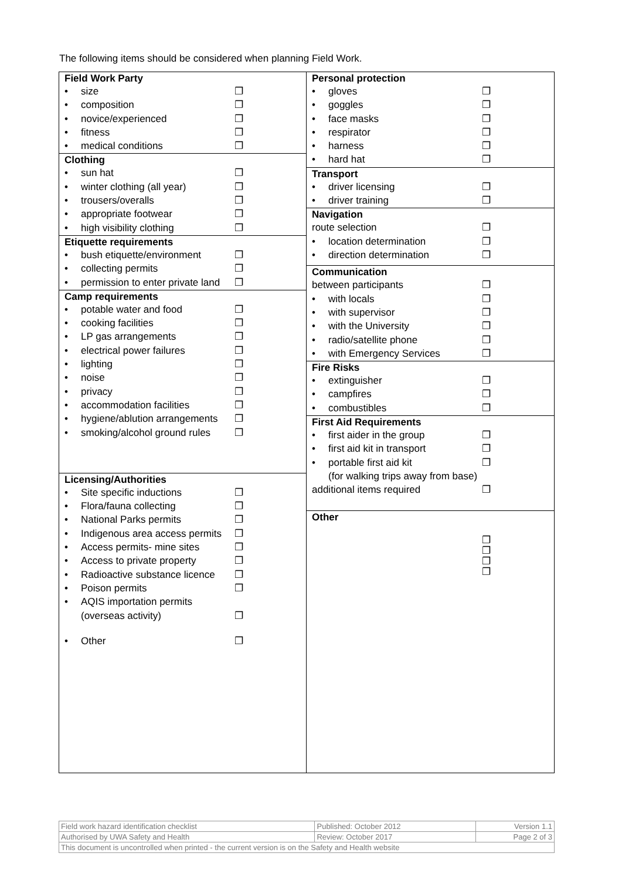The following items should be considered when planning Field Work.
Field Work Party
• size ❐
• composition ❐
• novice/experienced ❐
• fitness ❐
• medical conditions ❐
Clothing
• sun hat ❐
• winter clothing (all year) ❐
• trousers/overalls ❐
• appropriate footwear ❐
• high visibility clothing ❐
Etiquette requirements
• bush etiquette/environment ❐
• collecting permits ❐
• permission to enter private land ❐
Camp requirements
• potable water and food ❐
• cooking facilities ❐
• LP gas arrangements ❐
• electrical power failures ❐
• lighting ❐
• noise ❐
• privacy ❐
• accommodation facilities ❐
• hygiene/ablution arrangements ❐
• smoking/alcohol ground rules ❐
Licensing/Authorities
• Site specific inductions ❐
• Flora/fauna collecting ❐
• National Parks permits ❐
• Indigenous area access permits ❐
• Access permits- mine sites ❐
• Access to private property ❐
• Radioactive substance licence ❐
• Poison permits ❐
• AQIS importation permits
(overseas activity)
❐
• Other ❐
Personal protection
• gloves ❐
• goggles ❐
• face masks ❐
• respirator ❐
• harness ❐
• hard hat ❐
Transport
• driver licensing ❐
• driver training ❐
Navigation
route selection ❐
• location determination ❐
• direction determination ❐
Communication
between participants ❐
• with locals ❐
• with supervisor ❐
• with the University ❐
• radio/satellite phone ❐
• with Emergency Services ❐
Fire Risks
• extinguisher ❐
• campfires ❐
• combustibles ❐
First Aid Requirements
• first aider in the group ❐
• first aid kit in transport ❐
• portable first aid kit
(for walking trips away from base) ❐
additional items required ❐
Other
❐
❐
❐
❐
| Field work hazard identification checklist | Published: October 2012 | Version 1.1 |
| Authorised by UWA Safety and Health | Review: October 2017 | Page 2 of 3 |
| This document is uncontrolled when printed - the current version is on the Safety and Health website | | |